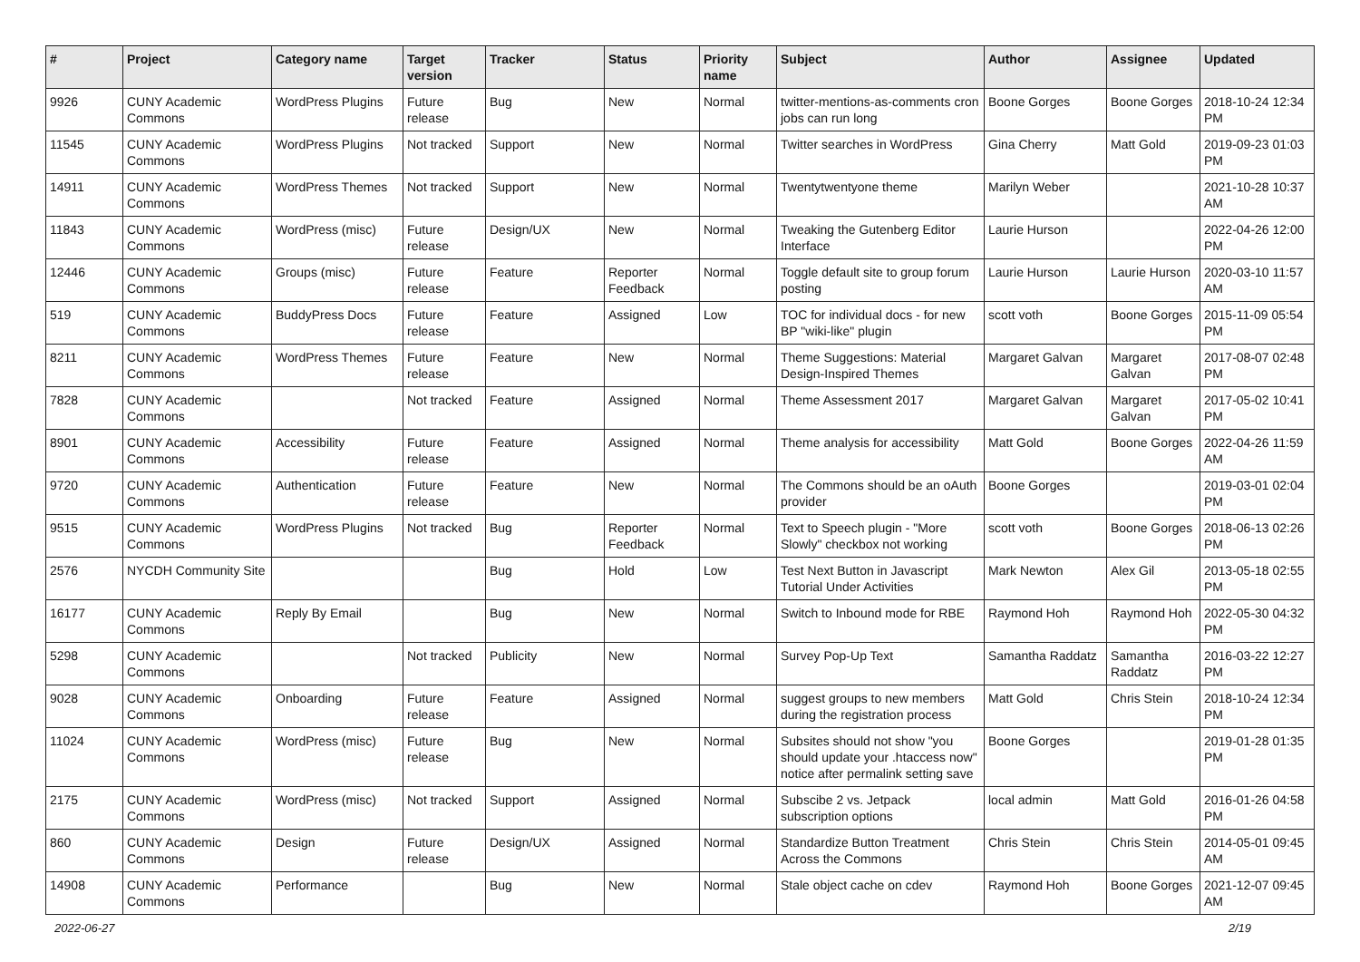| # | Project | Category name | Target version | Tracker | Status | Priority name | Subject | Author | Assignee | Updated |
| --- | --- | --- | --- | --- | --- | --- | --- | --- | --- | --- |
| 9926 | CUNY Academic Commons | WordPress Plugins | Future release | Bug | New | Normal | twitter-mentions-as-comments cron jobs can run long | Boone Gorges | Boone Gorges | 2018-10-24 12:34 PM |
| 11545 | CUNY Academic Commons | WordPress Plugins | Not tracked | Support | New | Normal | Twitter searches in WordPress | Gina Cherry | Matt Gold | 2019-09-23 01:03 PM |
| 14911 | CUNY Academic Commons | WordPress Themes | Not tracked | Support | New | Normal | Twentytwentyone theme | Marilyn Weber | | 2021-10-28 10:37 AM |
| 11843 | CUNY Academic Commons | WordPress (misc) | Future release | Design/UX | New | Normal | Tweaking the Gutenberg Editor Interface | Laurie Hurson | | 2022-04-26 12:00 PM |
| 12446 | CUNY Academic Commons | Groups (misc) | Future release | Feature | Reporter Feedback | Normal | Toggle default site to group forum posting | Laurie Hurson | Laurie Hurson | 2020-03-10 11:57 AM |
| 519 | CUNY Academic Commons | BuddyPress Docs | Future release | Feature | Assigned | Low | TOC for individual docs - for new BP "wiki-like" plugin | scott voth | Boone Gorges | 2015-11-09 05:54 PM |
| 8211 | CUNY Academic Commons | WordPress Themes | Future release | Feature | New | Normal | Theme Suggestions: Material Design-Inspired Themes | Margaret Galvan | Margaret Galvan | 2017-08-07 02:48 PM |
| 7828 | CUNY Academic Commons | | Not tracked | Feature | Assigned | Normal | Theme Assessment 2017 | Margaret Galvan | Margaret Galvan | 2017-05-02 10:41 PM |
| 8901 | CUNY Academic Commons | Accessibility | Future release | Feature | Assigned | Normal | Theme analysis for accessibility | Matt Gold | Boone Gorges | 2022-04-26 11:59 AM |
| 9720 | CUNY Academic Commons | Authentication | Future release | Feature | New | Normal | The Commons should be an oAuth provider | Boone Gorges | | 2019-03-01 02:04 PM |
| 9515 | CUNY Academic Commons | WordPress Plugins | Not tracked | Bug | Reporter Feedback | Normal | Text to Speech plugin - "More Slowly" checkbox not working | scott voth | Boone Gorges | 2018-06-13 02:26 PM |
| 2576 | NYCDH Community Site | | | Bug | Hold | Low | Test Next Button in Javascript Tutorial Under Activities | Mark Newton | Alex Gil | 2013-05-18 02:55 PM |
| 16177 | CUNY Academic Commons | Reply By Email | | Bug | New | Normal | Switch to Inbound mode for RBE | Raymond Hoh | Raymond Hoh | 2022-05-30 04:32 PM |
| 5298 | CUNY Academic Commons | | Not tracked | Publicity | New | Normal | Survey Pop-Up Text | Samantha Raddatz | Samantha Raddatz | 2016-03-22 12:27 PM |
| 9028 | CUNY Academic Commons | Onboarding | Future release | Feature | Assigned | Normal | suggest groups to new members during the registration process | Matt Gold | Chris Stein | 2018-10-24 12:34 PM |
| 11024 | CUNY Academic Commons | WordPress (misc) | Future release | Bug | New | Normal | Subsites should not show "you should update your .htaccess now" notice after permalink setting save | Boone Gorges | | 2019-01-28 01:35 PM |
| 2175 | CUNY Academic Commons | WordPress (misc) | Not tracked | Support | Assigned | Normal | Subscibe 2 vs. Jetpack subscription options | local admin | Matt Gold | 2016-01-26 04:58 PM |
| 860 | CUNY Academic Commons | Design | Future release | Design/UX | Assigned | Normal | Standardize Button Treatment Across the Commons | Chris Stein | Chris Stein | 2014-05-01 09:45 AM |
| 14908 | CUNY Academic Commons | Performance | | Bug | New | Normal | Stale object cache on cdev | Raymond Hoh | Boone Gorges | 2021-12-07 09:45 AM |
2022-06-27 2/19